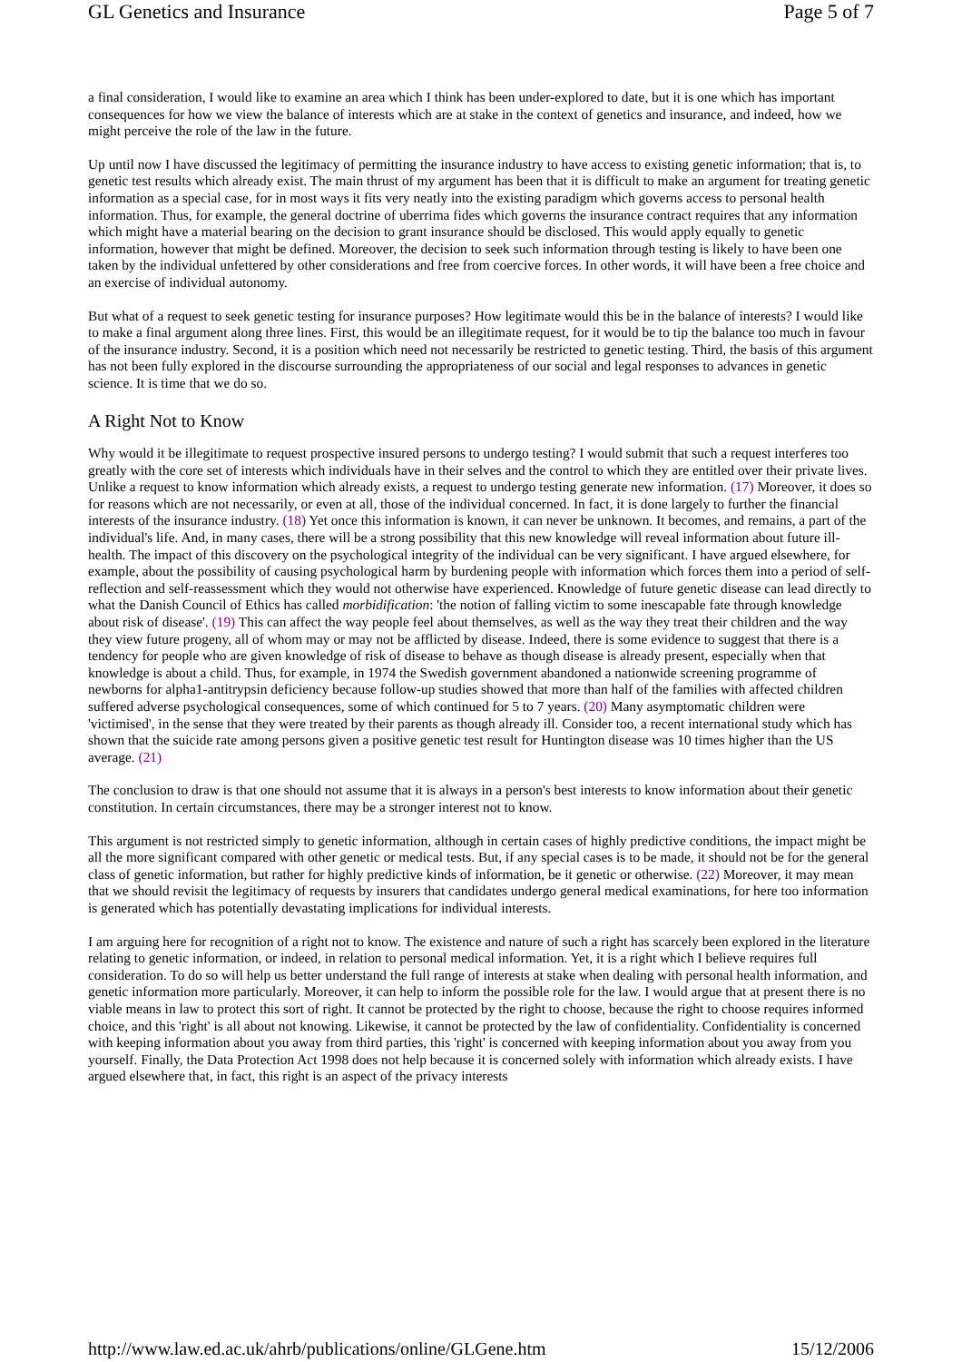GL Genetics and Insurance Page 5 of 7
a final consideration, I would like to examine an area which I think has been under-explored to date, but it is one which has important consequences for how we view the balance of interests which are at stake in the context of genetics and insurance, and indeed, how we might perceive the role of the law in the future.
Up until now I have discussed the legitimacy of permitting the insurance industry to have access to existing genetic information; that is, to genetic test results which already exist. The main thrust of my argument has been that it is difficult to make an argument for treating genetic information as a special case, for in most ways it fits very neatly into the existing paradigm which governs access to personal health information. Thus, for example, the general doctrine of uberrima fides which governs the insurance contract requires that any information which might have a material bearing on the decision to grant insurance should be disclosed. This would apply equally to genetic information, however that might be defined. Moreover, the decision to seek such information through testing is likely to have been one taken by the individual unfettered by other considerations and free from coercive forces. In other words, it will have been a free choice and an exercise of individual autonomy.
But what of a request to seek genetic testing for insurance purposes? How legitimate would this be in the balance of interests? I would like to make a final argument along three lines. First, this would be an illegitimate request, for it would be to tip the balance too much in favour of the insurance industry. Second, it is a position which need not necessarily be restricted to genetic testing. Third, the basis of this argument has not been fully explored in the discourse surrounding the appropriateness of our social and legal responses to advances in genetic science. It is time that we do so.
A Right Not to Know
Why would it be illegitimate to request prospective insured persons to undergo testing? I would submit that such a request interferes too greatly with the core set of interests which individuals have in their selves and the control to which they are entitled over their private lives. Unlike a request to know information which already exists, a request to undergo testing generate new information. (17) Moreover, it does so for reasons which are not necessarily, or even at all, those of the individual concerned. In fact, it is done largely to further the financial interests of the insurance industry. (18) Yet once this information is known, it can never be unknown. It becomes, and remains, a part of the individual's life. And, in many cases, there will be a strong possibility that this new knowledge will reveal information about future ill-health. The impact of this discovery on the psychological integrity of the individual can be very significant. I have argued elsewhere, for example, about the possibility of causing psychological harm by burdening people with information which forces them into a period of self-reflection and self-reassessment which they would not otherwise have experienced. Knowledge of future genetic disease can lead directly to what the Danish Council of Ethics has called morbidification: 'the notion of falling victim to some inescapable fate through knowledge about risk of disease'. (19) This can affect the way people feel about themselves, as well as the way they treat their children and the way they view future progeny, all of whom may or may not be afflicted by disease. Indeed, there is some evidence to suggest that there is a tendency for people who are given knowledge of risk of disease to behave as though disease is already present, especially when that knowledge is about a child. Thus, for example, in 1974 the Swedish government abandoned a nationwide screening programme of newborns for alpha1-antitrypsin deficiency because follow-up studies showed that more than half of the families with affected children suffered adverse psychological consequences, some of which continued for 5 to 7 years. (20) Many asymptomatic children were 'victimised', in the sense that they were treated by their parents as though already ill. Consider too, a recent international study which has shown that the suicide rate among persons given a positive genetic test result for Huntington disease was 10 times higher than the US average. (21)
The conclusion to draw is that one should not assume that it is always in a person's best interests to know information about their genetic constitution. In certain circumstances, there may be a stronger interest not to know.
This argument is not restricted simply to genetic information, although in certain cases of highly predictive conditions, the impact might be all the more significant compared with other genetic or medical tests. But, if any special cases is to be made, it should not be for the general class of genetic information, but rather for highly predictive kinds of information, be it genetic or otherwise. (22) Moreover, it may mean that we should revisit the legitimacy of requests by insurers that candidates undergo general medical examinations, for here too information is generated which has potentially devastating implications for individual interests.
I am arguing here for recognition of a right not to know. The existence and nature of such a right has scarcely been explored in the literature relating to genetic information, or indeed, in relation to personal medical information. Yet, it is a right which I believe requires full consideration. To do so will help us better understand the full range of interests at stake when dealing with personal health information, and genetic information more particularly. Moreover, it can help to inform the possible role for the law. I would argue that at present there is no viable means in law to protect this sort of right. It cannot be protected by the right to choose, because the right to choose requires informed choice, and this 'right' is all about not knowing. Likewise, it cannot be protected by the law of confidentiality. Confidentiality is concerned with keeping information about you away from third parties, this 'right' is concerned with keeping information about you away from you yourself. Finally, the Data Protection Act 1998 does not help because it is concerned solely with information which already exists. I have argued elsewhere that, in fact, this right is an aspect of the privacy interests
http://www.law.ed.ac.uk/ahrb/publications/online/GLGene.htm 15/12/2006